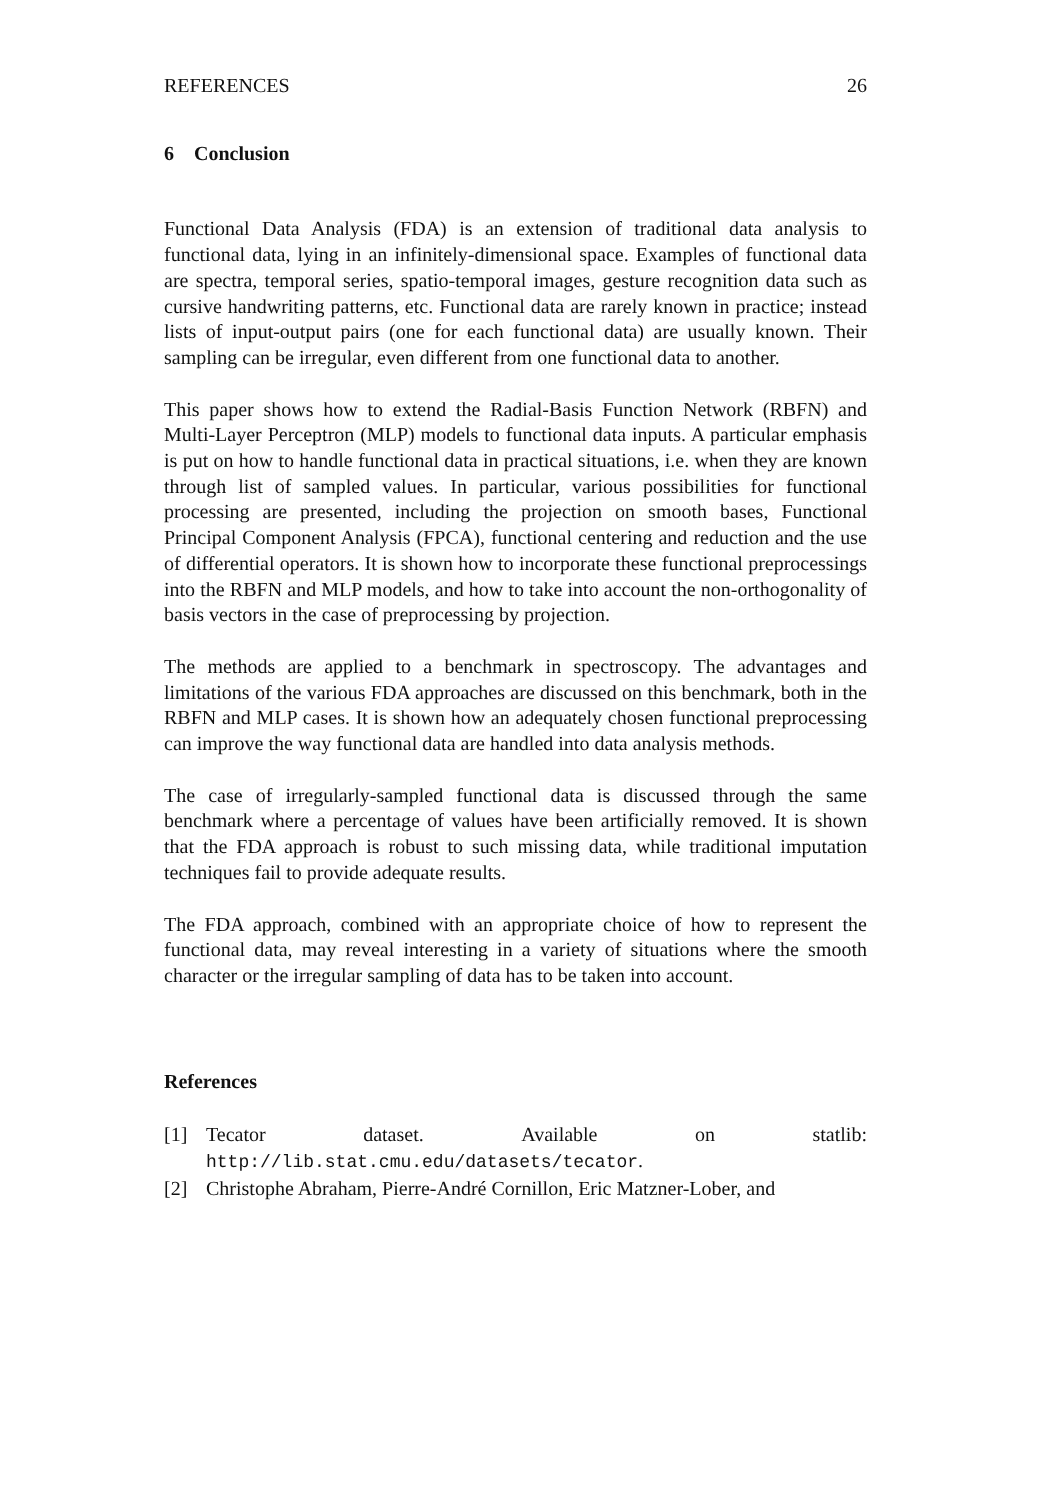REFERENCES 26
6 Conclusion
Functional Data Analysis (FDA) is an extension of traditional data analysis to functional data, lying in an infinitely-dimensional space. Examples of functional data are spectra, temporal series, spatio-temporal images, gesture recognition data such as cursive handwriting patterns, etc. Functional data are rarely known in practice; instead lists of input-output pairs (one for each functional data) are usually known. Their sampling can be irregular, even different from one functional data to another.
This paper shows how to extend the Radial-Basis Function Network (RBFN) and Multi-Layer Perceptron (MLP) models to functional data inputs. A particular emphasis is put on how to handle functional data in practical situations, i.e. when they are known through list of sampled values. In particular, various possibilities for functional processing are presented, including the projection on smooth bases, Functional Principal Component Analysis (FPCA), functional centering and reduction and the use of differential operators. It is shown how to incorporate these functional preprocessings into the RBFN and MLP models, and how to take into account the non-orthogonality of basis vectors in the case of preprocessing by projection.
The methods are applied to a benchmark in spectroscopy. The advantages and limitations of the various FDA approaches are discussed on this benchmark, both in the RBFN and MLP cases. It is shown how an adequately chosen functional preprocessing can improve the way functional data are handled into data analysis methods.
The case of irregularly-sampled functional data is discussed through the same benchmark where a percentage of values have been artificially removed. It is shown that the FDA approach is robust to such missing data, while traditional imputation techniques fail to provide adequate results.
The FDA approach, combined with an appropriate choice of how to represent the functional data, may reveal interesting in a variety of situations where the smooth character or the irregular sampling of data has to be taken into account.
References
[1] Tecator dataset. Available on statlib:
http://lib.stat.cmu.edu/datasets/tecator.
[2] Christophe Abraham, Pierre-André Cornillon, Eric Matzner-Lober, and